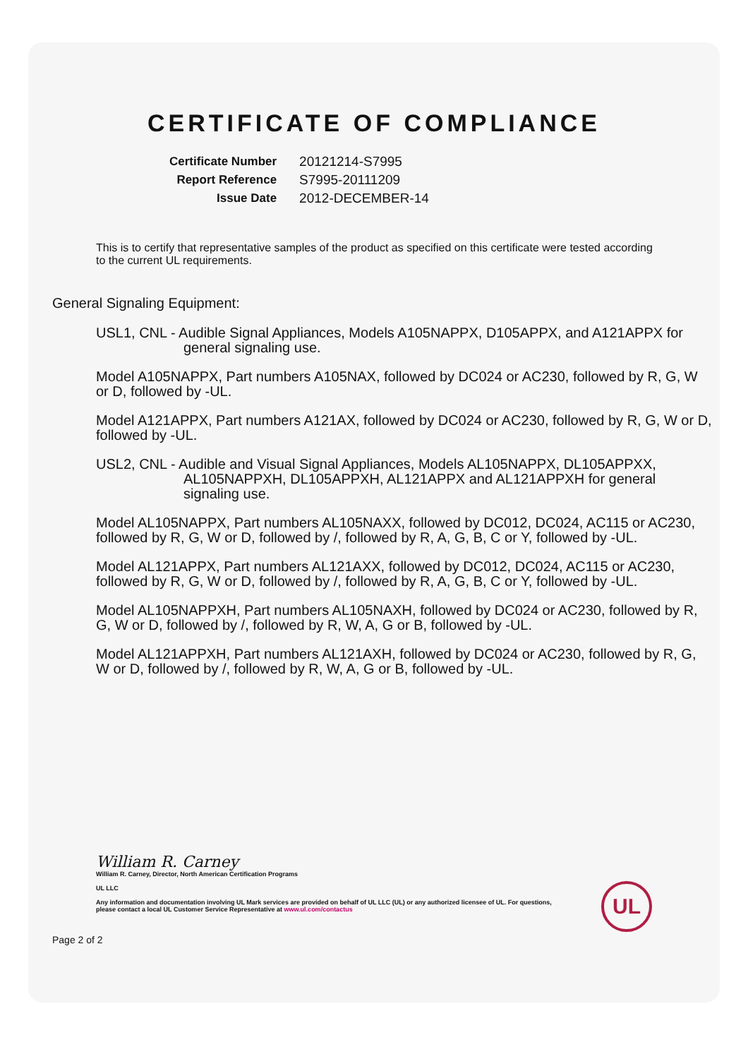CERTIFICATE OF COMPLIANCE
| Certificate Number | 20121214-S7995 |
| Report Reference | S7995-20111209 |
| Issue Date | 2012-DECEMBER-14 |
This is to certify that representative samples of the product as specified on this certificate were tested according to the current UL requirements.
General Signaling Equipment:
USL1, CNL - Audible Signal Appliances, Models A105NAPPX, D105APPX, and A121APPX for general signaling use.
Model A105NAPPX, Part numbers A105NAX, followed by DC024 or AC230, followed by R, G, W or D, followed by -UL.
Model A121APPX, Part numbers A121AX, followed by DC024 or AC230, followed by R, G, W or D, followed by -UL.
USL2, CNL - Audible and Visual Signal Appliances, Models AL105NAPPX, DL105APPXX, AL105NAPPXH, DL105APPXH, AL121APPX and AL121APPXH for general signaling use.
Model AL105NAPPX, Part numbers AL105NAXX, followed by DC012, DC024, AC115 or AC230, followed by R, G, W or D, followed by /, followed by R, A, G, B, C or Y, followed by -UL.
Model AL121APPX, Part numbers AL121AXX, followed by DC012, DC024, AC115 or AC230, followed by R, G, W or D, followed by /, followed by R, A, G, B, C or Y, followed by -UL.
Model AL105NAPPXH, Part numbers AL105NAXH, followed by DC024 or AC230, followed by R, G, W or D, followed by /, followed by R, W, A, G or B, followed by -UL.
Model AL121APPXH, Part numbers AL121AXH, followed by DC024 or AC230, followed by R, G, W or D, followed by /, followed by R, W, A, G or B, followed by -UL.
William R. Carney
William R. Carney, Director, North American Certification Programs
UL LLC
Any information and documentation involving UL Mark services are provided on behalf of UL LLC (UL) or any authorized licensee of UL. For questions, please contact a local UL Customer Service Representative at www.ul.com/contactus
Page 2 of 2
UL